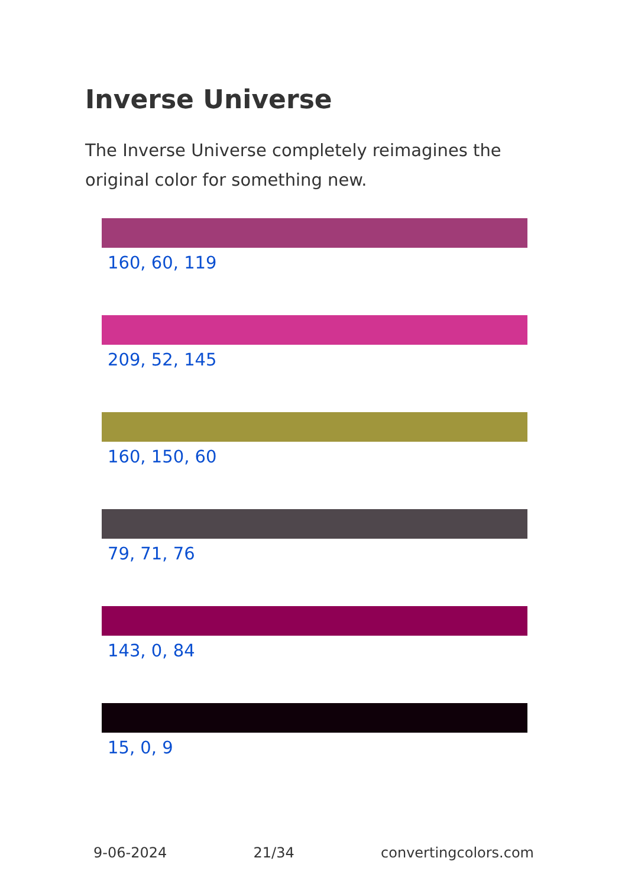Inverse Universe
The Inverse Universe completely reimagines the original color for something new.
160, 60, 119
209, 52, 145
160, 150, 60
79, 71, 76
143, 0, 84
15, 0, 9
9-06-2024 21/34 convertingcolors.com